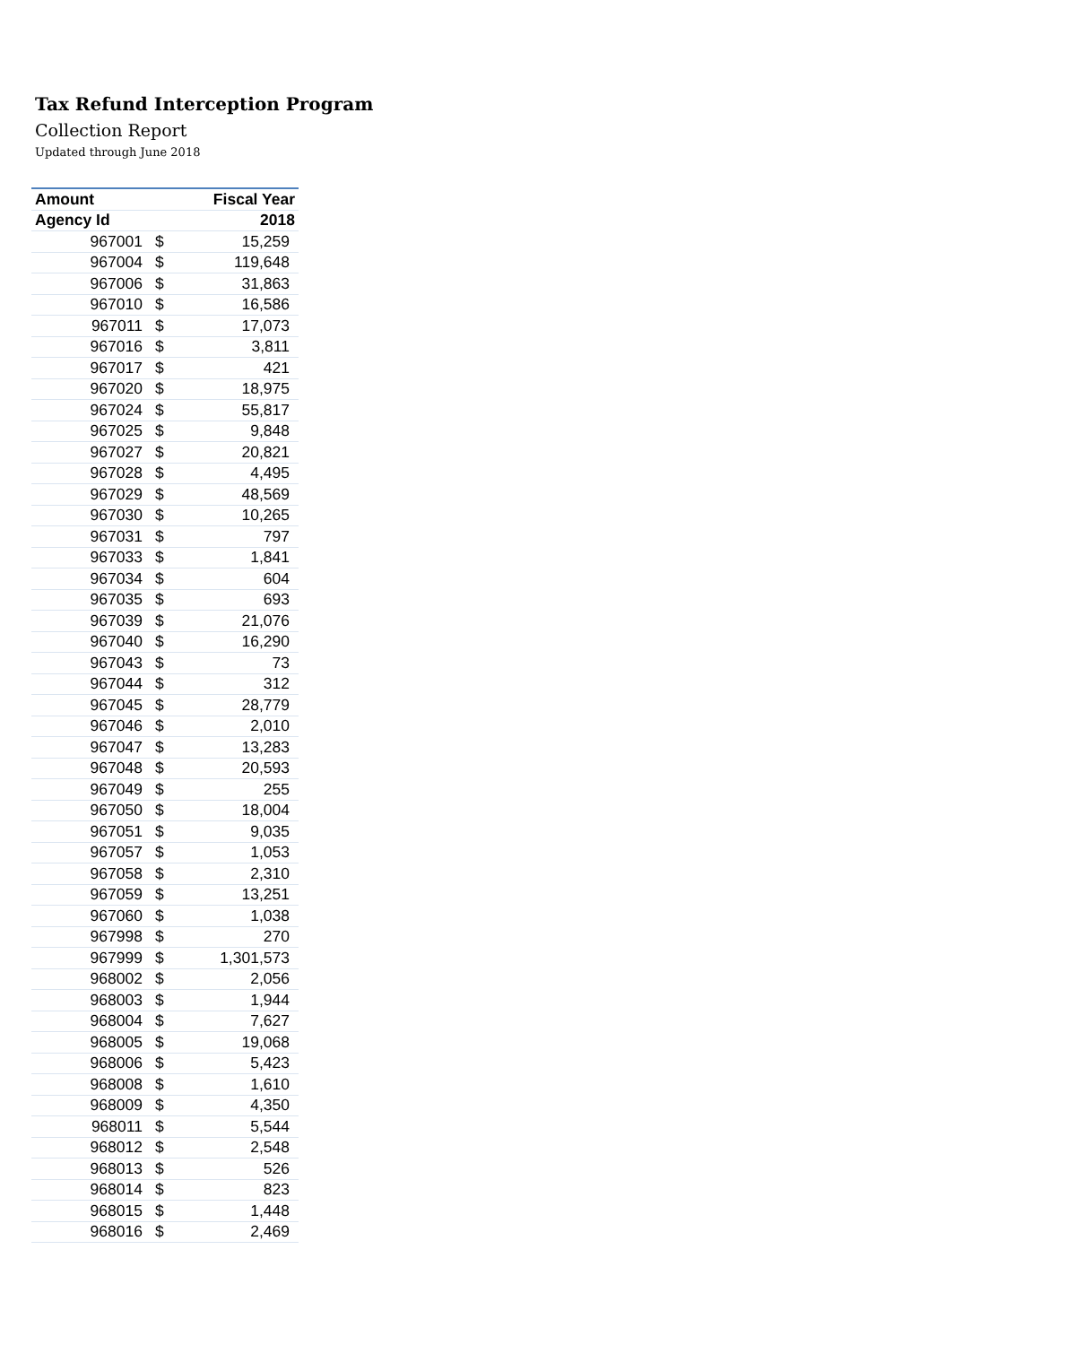Tax Refund Interception Program
Collection Report
Updated through June 2018
| Amount | | Fiscal Year |
| --- | --- | --- |
| Agency Id | | 2018 |
| 967001 | $ | 15,259 |
| 967004 | $ | 119,648 |
| 967006 | $ | 31,863 |
| 967010 | $ | 16,586 |
| 967011 | $ | 17,073 |
| 967016 | $ | 3,811 |
| 967017 | $ | 421 |
| 967020 | $ | 18,975 |
| 967024 | $ | 55,817 |
| 967025 | $ | 9,848 |
| 967027 | $ | 20,821 |
| 967028 | $ | 4,495 |
| 967029 | $ | 48,569 |
| 967030 | $ | 10,265 |
| 967031 | $ | 797 |
| 967033 | $ | 1,841 |
| 967034 | $ | 604 |
| 967035 | $ | 693 |
| 967039 | $ | 21,076 |
| 967040 | $ | 16,290 |
| 967043 | $ | 73 |
| 967044 | $ | 312 |
| 967045 | $ | 28,779 |
| 967046 | $ | 2,010 |
| 967047 | $ | 13,283 |
| 967048 | $ | 20,593 |
| 967049 | $ | 255 |
| 967050 | $ | 18,004 |
| 967051 | $ | 9,035 |
| 967057 | $ | 1,053 |
| 967058 | $ | 2,310 |
| 967059 | $ | 13,251 |
| 967060 | $ | 1,038 |
| 967998 | $ | 270 |
| 967999 | $ | 1,301,573 |
| 968002 | $ | 2,056 |
| 968003 | $ | 1,944 |
| 968004 | $ | 7,627 |
| 968005 | $ | 19,068 |
| 968006 | $ | 5,423 |
| 968008 | $ | 1,610 |
| 968009 | $ | 4,350 |
| 968011 | $ | 5,544 |
| 968012 | $ | 2,548 |
| 968013 | $ | 526 |
| 968014 | $ | 823 |
| 968015 | $ | 1,448 |
| 968016 | $ | 2,469 |